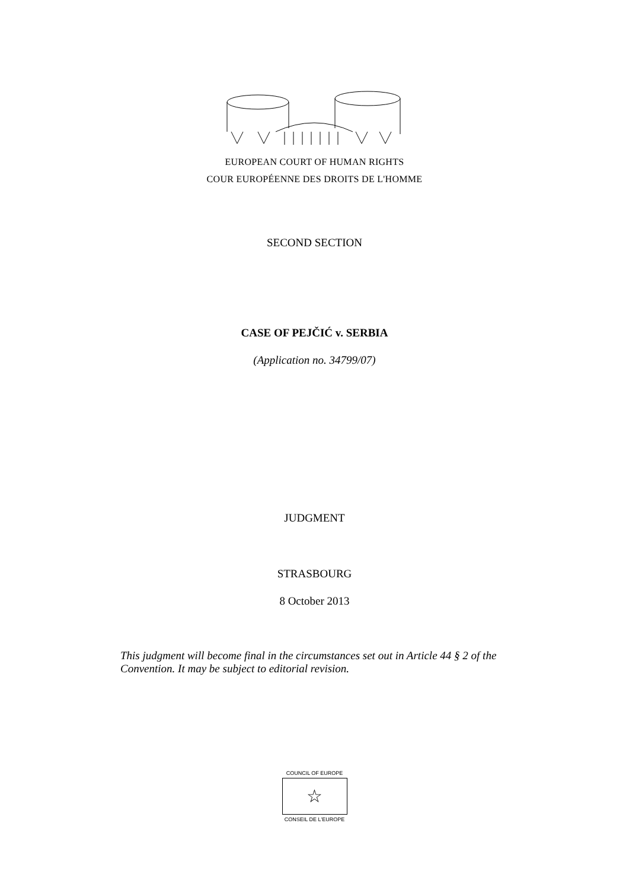EUROPEAN COURT OF HUMAN RIGHTS
COUR EUROPÉENNE DES DROITS DE L'HOMME
SECOND SECTION
CASE OF PEJČIĆ v. SERBIA
(Application no. 34799/07)
JUDGMENT
STRASBOURG
8 October 2013
This judgment will become final in the circumstances set out in Article 44 § 2 of the Convention. It may be subject to editorial revision.
COUNCIL OF EUROPE
☆
CONSEIL DE L'EUROPE